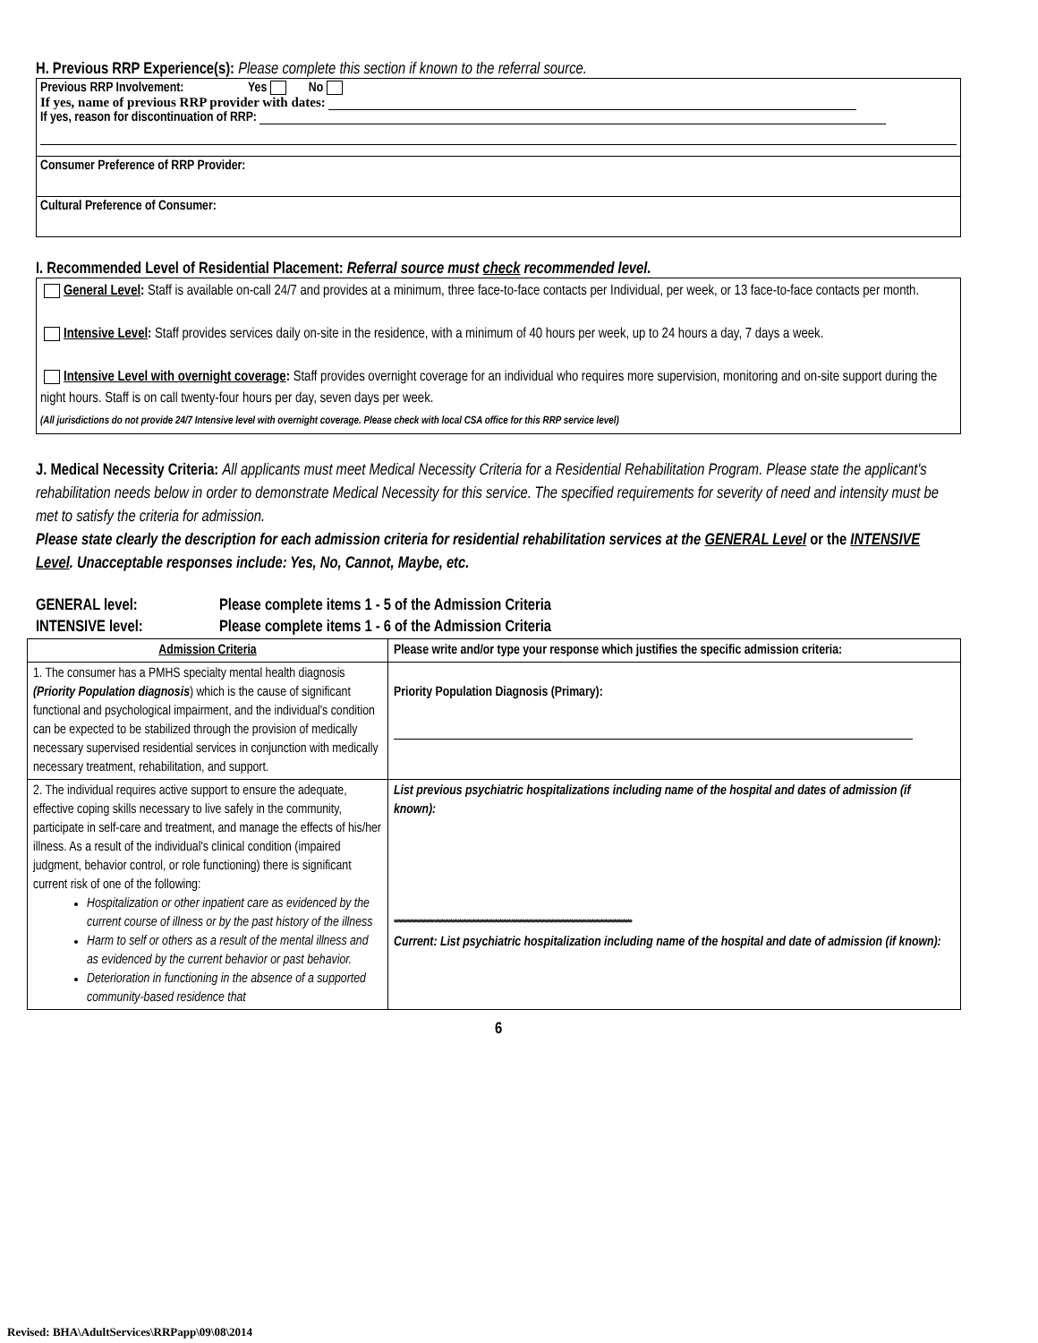H. Previous RRP Experience(s): Please complete this section if known to the referral source.
Previous RRP Involvement: Yes No
If yes, name of previous RRP provider with dates:
If yes, reason for discontinuation of RRP:
Consumer Preference of RRP Provider:
Cultural Preference of Consumer:
I. Recommended Level of Residential Placement: Referral source must check recommended level.
General Level: Staff is available on-call 24/7 and provides at a minimum, three face-to-face contacts per Individual, per week, or 13 face-to-face contacts per month.
Intensive Level: Staff provides services daily on-site in the residence, with a minimum of 40 hours per week, up to 24 hours a day, 7 days a week.
Intensive Level with overnight coverage: Staff provides overnight coverage for an individual who requires more supervision, monitoring and on-site support during the night hours. Staff is on call twenty-four hours per day, seven days per week.
(All jurisdictions do not provide 24/7 Intensive level with overnight coverage. Please check with local CSA office for this RRP service level)
J. Medical Necessity Criteria: All applicants must meet Medical Necessity Criteria for a Residential Rehabilitation Program. Please state the applicant's rehabilitation needs below in order to demonstrate Medical Necessity for this service. The specified requirements for severity of need and intensity must be met to satisfy the criteria for admission.
Please state clearly the description for each admission criteria for residential rehabilitation services at the GENERAL Level or the INTENSIVE Level. Unacceptable responses include: Yes, No, Cannot, Maybe, etc.
GENERAL level: Please complete items 1 - 5 of the Admission Criteria
INTENSIVE level: Please complete items 1 - 6 of the Admission Criteria
| Admission Criteria | Please write and/or type your response which justifies the specific admission criteria: |
| --- | --- |
| 1. The consumer has a PMHS specialty mental health diagnosis (Priority Population diagnosis ) which is the cause of significant functional and psychological impairment, and the individual's condition can be expected to be stabilized through the provision of medically necessary supervised residential services in conjunction with medically necessary treatment, rehabilitation, and support. | Priority Population Diagnosis (Primary): |
| 2. The individual requires active support to ensure the adequate, effective coping skills necessary to live safely in the community, participate in self-care and treatment, and manage the effects of his/her illness. As a result of the individual's clinical condition (impaired judgment, behavior control, or role functioning) there is significant current risk of one of the following: Hospitalization or other inpatient care as evidenced by the current course of illness or by the past history of the illness Harm to self or others as a result of the mental illness and as evidenced by the current behavior or past behavior. Deterioration in functioning in the absence of a supported community-based residence that | List previous psychiatric hospitalizations including name of the hospital and dates of admission (if known): ********************************************************************************************************** Current: List psychiatric hospitalization including name of the hospital and date of admission (if known): |
6
Revised: BHA\AdultServices\RRPapp\09\08\2014